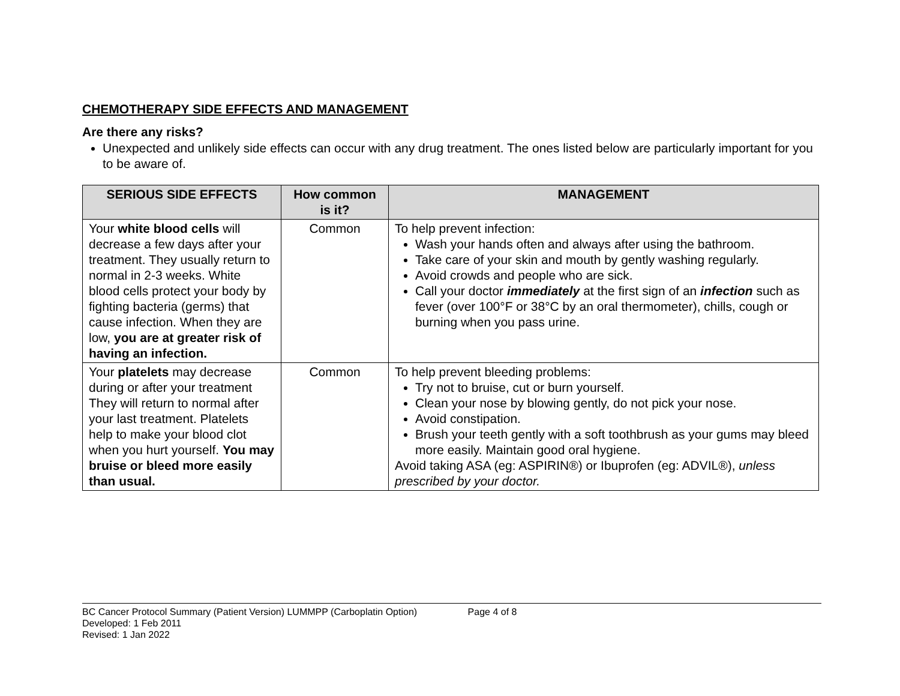CHEMOTHERAPY SIDE EFFECTS AND MANAGEMENT
Are there any risks?
Unexpected and unlikely side effects can occur with any drug treatment. The ones listed below are particularly important for you to be aware of.
| SERIOUS SIDE EFFECTS | How common is it? | MANAGEMENT |
| --- | --- | --- |
| Your white blood cells will decrease a few days after your treatment. They usually return to normal in 2-3 weeks. White blood cells protect your body by fighting bacteria (germs) that cause infection. When they are low, you are at greater risk of having an infection. | Common | To help prevent infection: Wash your hands often and always after using the bathroom. Take care of your skin and mouth by gently washing regularly. Avoid crowds and people who are sick. Call your doctor immediately at the first sign of an infection such as fever (over 100°F or 38°C by an oral thermometer), chills, cough or burning when you pass urine. |
| Your platelets may decrease during or after your treatment They will return to normal after your last treatment. Platelets help to make your blood clot when you hurt yourself. You may bruise or bleed more easily than usual. | Common | To help prevent bleeding problems: Try not to bruise, cut or burn yourself. Clean your nose by blowing gently, do not pick your nose. Avoid constipation. Brush your teeth gently with a soft toothbrush as your gums may bleed more easily. Maintain good oral hygiene. Avoid taking ASA (eg: ASPIRIN®) or Ibuprofen (eg: ADVIL®), unless prescribed by your doctor. |
BC Cancer Protocol Summary (Patient Version) LUMMPP (Carboplatin Option) Page 4 of 8
Developed: 1 Feb 2011
Revised: 1 Jan 2022